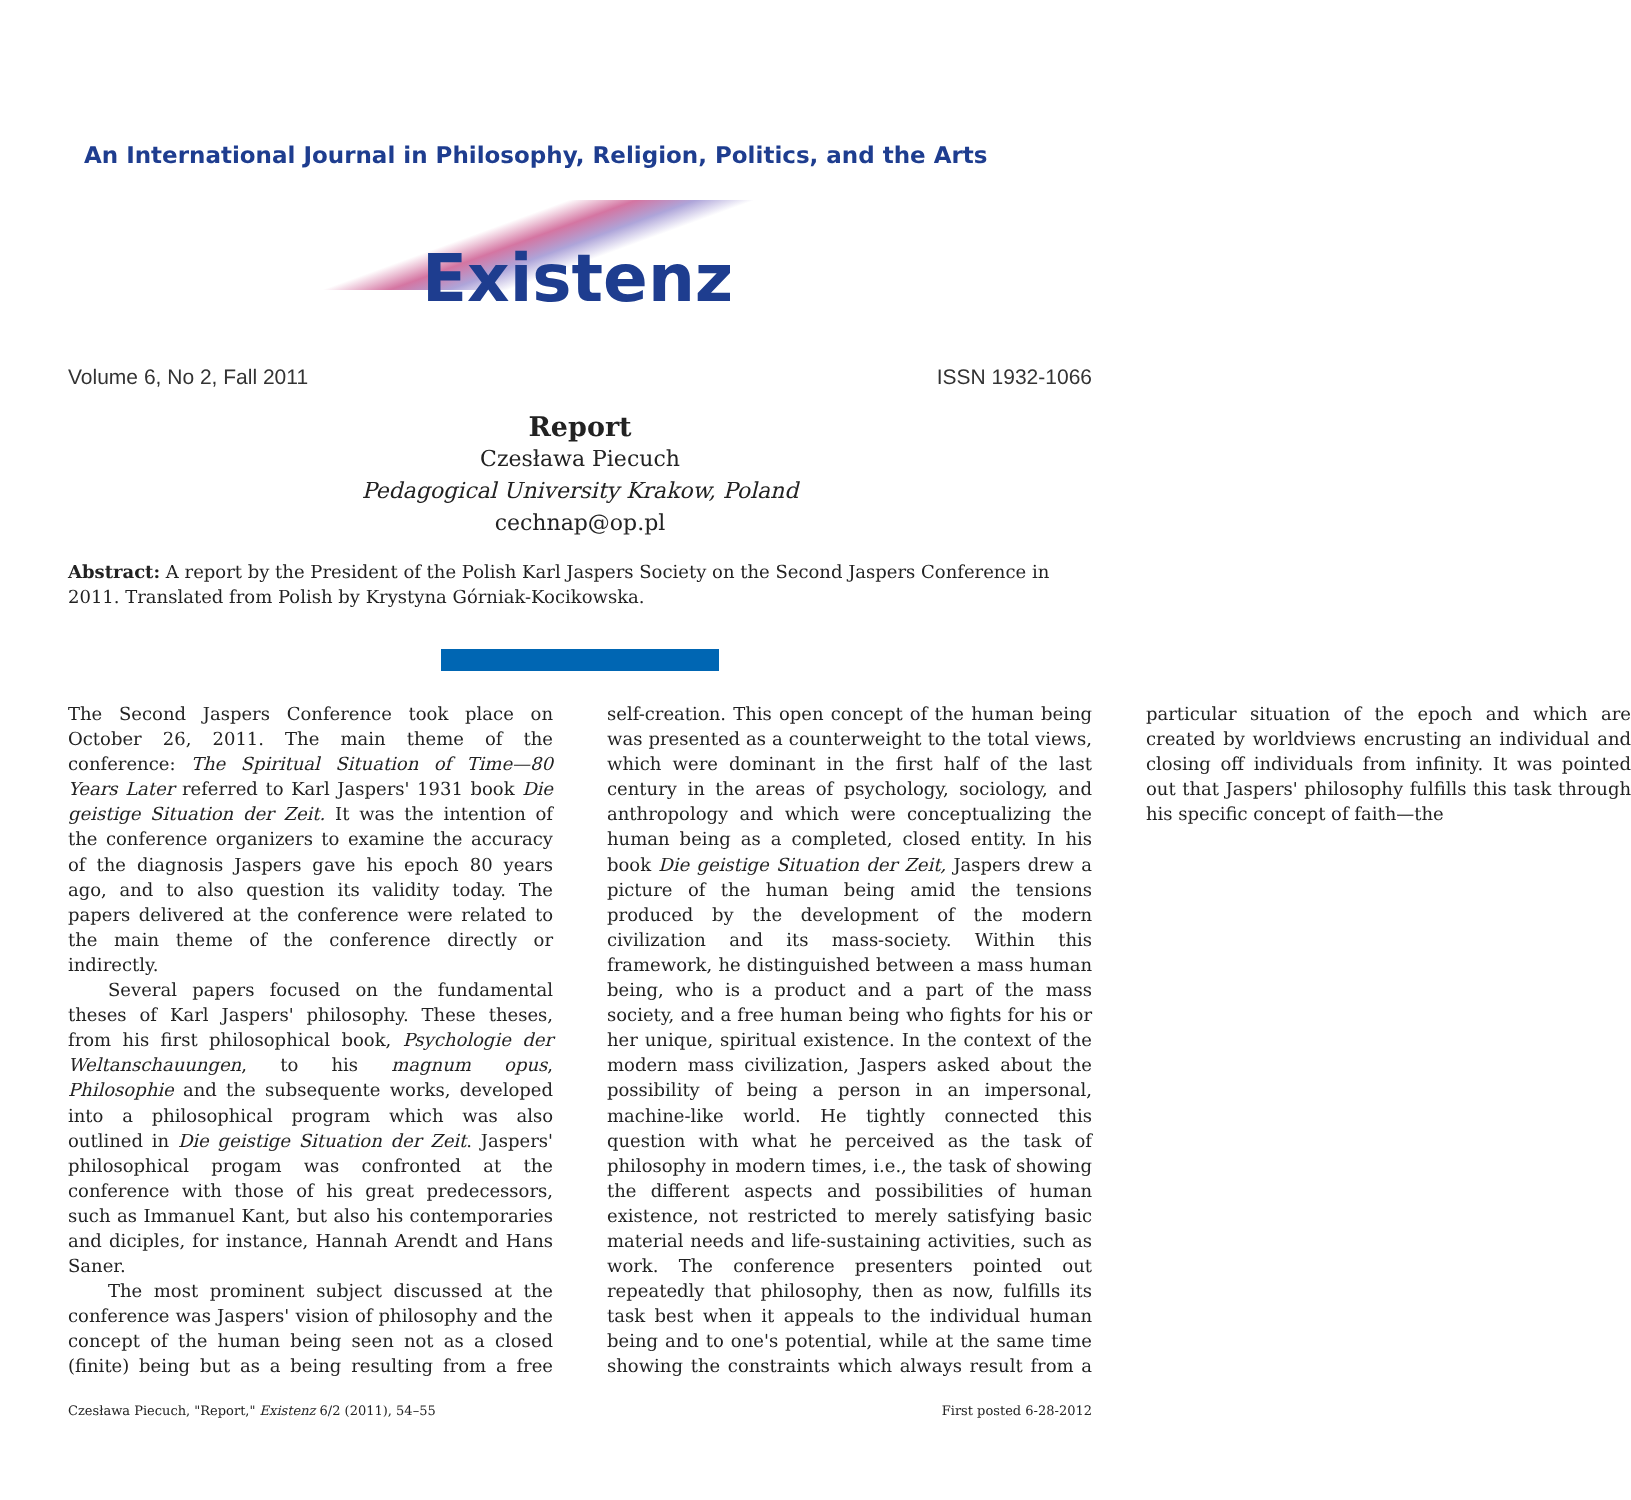An International Journal in Philosophy, Religion, Politics, and the Arts
Existenz
Volume 6, No 2, Fall 2011 ISSN 1932-1066
Report
Czesława Piecuch
Pedagogical University Krakow, Poland
cechnap@op.pl
Abstract: A report by the President of the Polish Karl Jaspers Society on the Second Jaspers Conference in 2011. Translated from Polish by Krystyna Górniak-Kocikowska.
The Second Jaspers Conference took place on October 26, 2011. The main theme of the conference: The Spiritual Situation of Time—80 Years Later referred to Karl Jaspers' 1931 book Die geistige Situation der Zeit. It was the intention of the conference organizers to examine the accuracy of the diagnosis Jaspers gave his epoch 80 years ago, and to also question its validity today. The papers delivered at the conference were related to the main theme of the conference directly or indirectly.
Several papers focused on the fundamental theses of Karl Jaspers' philosophy. These theses, from his first philosophical book, Psychologie der Weltanschauungen, to his magnum opus, Philosophie and the subsequente works, developed into a philosophical program which was also outlined in Die geistige Situation der Zeit. Jaspers' philosophical progam was confronted at the conference with those of his great predecessors, such as Immanuel Kant, but also his contemporaries and diciples, for instance, Hannah Arendt and Hans Saner.
The most prominent subject discussed at the conference was Jaspers' vision of philosophy and the concept of the human being seen not as a closed (finite) being but as a being resulting from a free self-creation. This open concept of the human being was presented as a counterweight to the total views, which were dominant in the first half of the last century in the areas of psychology, sociology, and anthropology and which were conceptualizing the human being as a completed, closed entity. In his book Die geistige Situation der Zeit, Jaspers drew a picture of the human being amid the tensions produced by the development of the modern civilization and its mass-society. Within this framework, he distinguished between a mass human being, who is a product and a part of the mass society, and a free human being who fights for his or her unique, spiritual existence. In the context of the modern mass civilization, Jaspers asked about the possibility of being a person in an impersonal, machine-like world. He tightly connected this question with what he perceived as the task of philosophy in modern times, i.e., the task of showing the different aspects and possibilities of human existence, not restricted to merely satisfying basic material needs and life-sustaining activities, such as work. The conference presenters pointed out repeatedly that philosophy, then as now, fulfills its task best when it appeals to the individual human being and to one's potential, while at the same time showing the constraints which always result from a particular situation of the epoch and which are created by worldviews encrusting an individual and closing off individuals from infinity. It was pointed out that Jaspers' philosophy fulfills this task through his specific concept of faith—the
Czesława Piecuch, "Report," Existenz 6/2 (2011), 54–55 First posted 6-28-2012